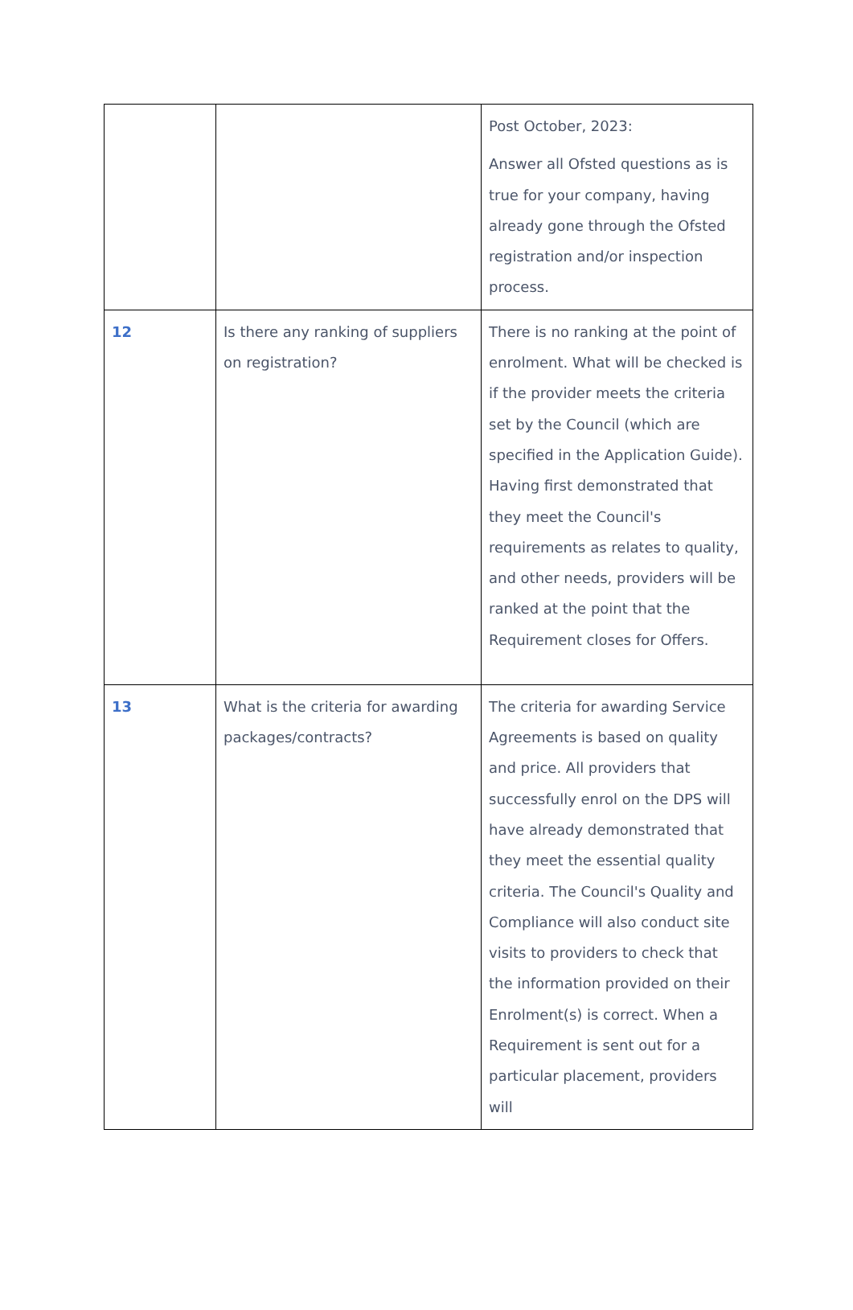| | | Post October, 2023: Answer all Ofsted questions as is true for your company, having already gone through the Ofsted registration and/or inspection process. |
| 12 | Is there any ranking of suppliers on registration? | There is no ranking at the point of enrolment. What will be checked is if the provider meets the criteria set by the Council (which are specified in the Application Guide). Having first demonstrated that they meet the Council's requirements as relates to quality, and other needs, providers will be ranked at the point that the Requirement closes for Offers. |
| 13 | What is the criteria for awarding packages/contracts? | The criteria for awarding Service Agreements is based on quality and price. All providers that successfully enrol on the DPS will have already demonstrated that they meet the essential quality criteria. The Council's Quality and Compliance will also conduct site visits to providers to check that the information provided on their Enrolment(s) is correct. When a Requirement is sent out for a particular placement, providers will |